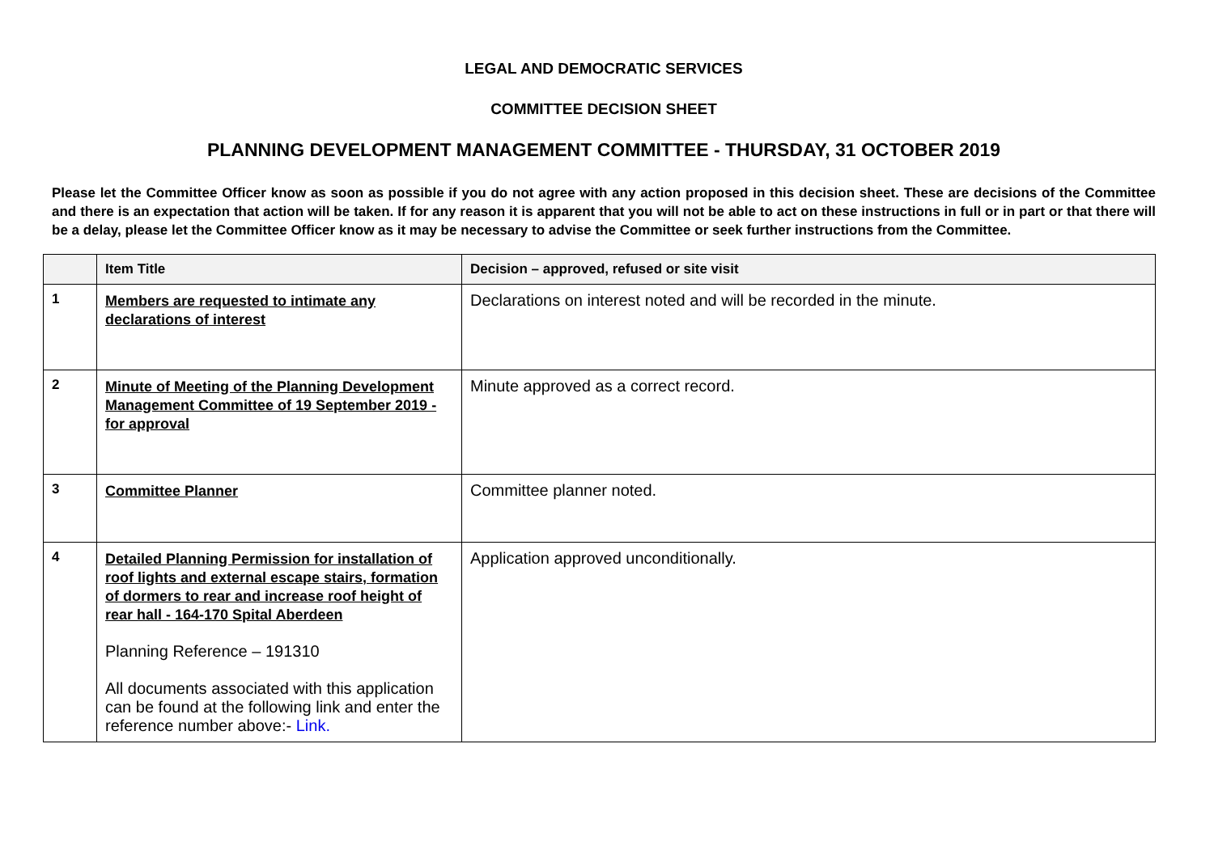LEGAL AND DEMOCRATIC SERVICES
COMMITTEE DECISION SHEET
PLANNING DEVELOPMENT MANAGEMENT COMMITTEE - THURSDAY, 31 OCTOBER 2019
Please let the Committee Officer know as soon as possible if you do not agree with any action proposed in this decision sheet. These are decisions of the Committee and there is an expectation that action will be taken. If for any reason it is apparent that you will not be able to act on these instructions in full or in part or that there will be a delay, please let the Committee Officer know as it may be necessary to advise the Committee or seek further instructions from the Committee.
| | Item Title | Decision – approved, refused or site visit |
| --- | --- | --- |
| 1 | Members are requested to intimate any declarations of interest | Declarations on interest noted and will be recorded in the minute. |
| 2 | Minute of Meeting of the Planning Development Management Committee of 19 September 2019 - for approval | Minute approved as a correct record. |
| 3 | Committee Planner | Committee planner noted. |
| 4 | Detailed Planning Permission for installation of roof lights and external escape stairs, formation of dormers to rear and increase roof height of rear hall - 164-170 Spital Aberdeen Planning Reference – 191310 All documents associated with this application can be found at the following link and enter the reference number above:- Link. | Application approved unconditionally. |